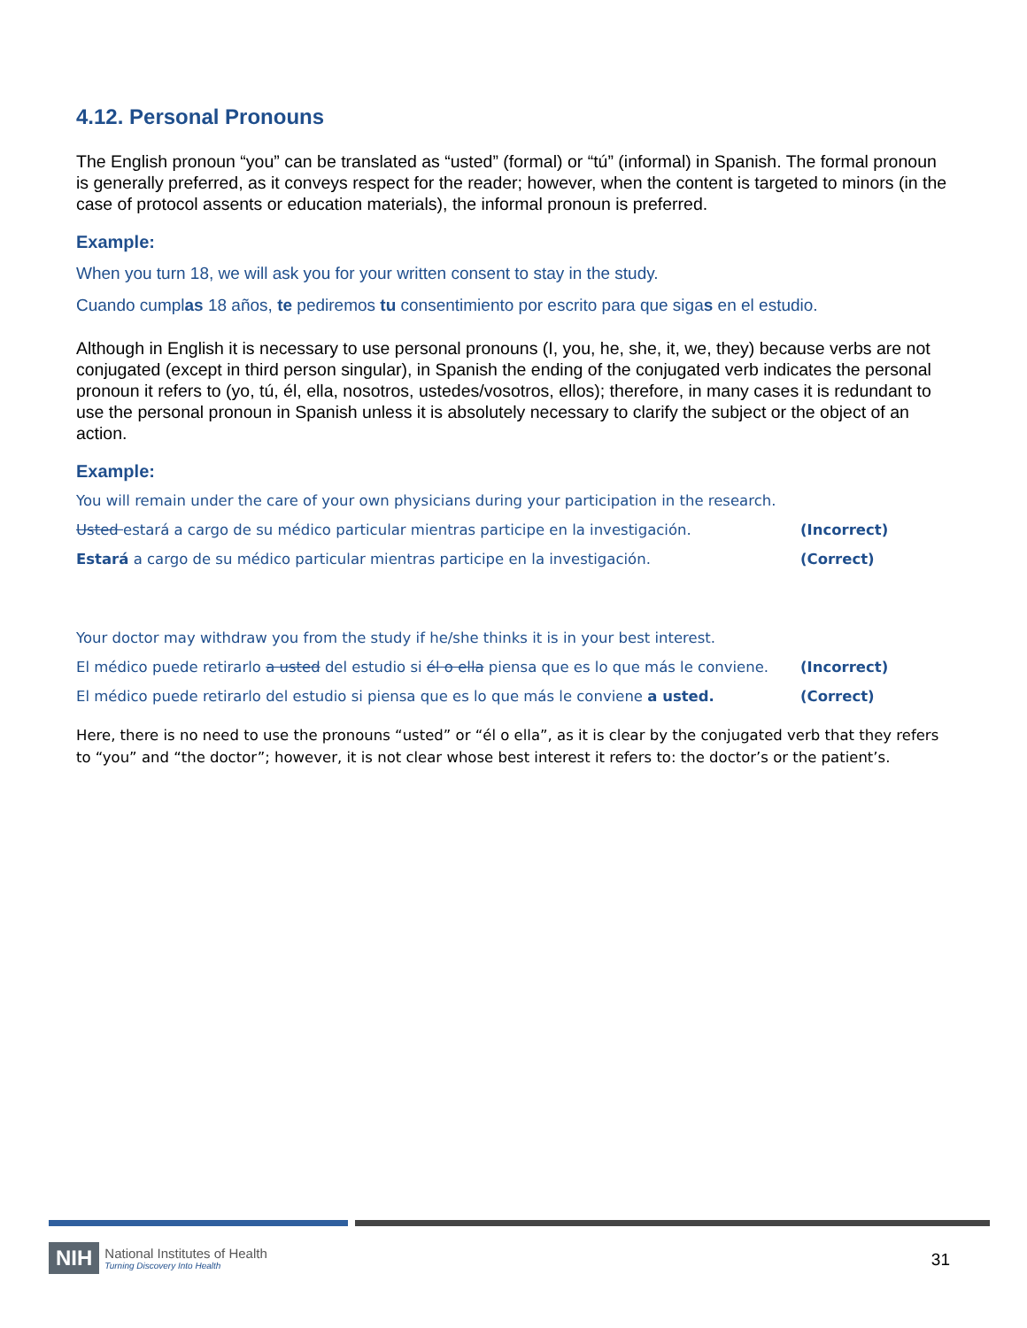4.12. Personal Pronouns
The English pronoun “you” can be translated as “usted” (formal) or “tú” (informal) in Spanish. The formal pronoun is generally preferred, as it conveys respect for the reader; however, when the content is targeted to minors (in the case of protocol assents or education materials), the informal pronoun is preferred.
Example:
When you turn 18, we will ask you for your written consent to stay in the study.
Cuando cumplas 18 años, te pediremos tu consentimiento por escrito para que sigas en el estudio.
Although in English it is necessary to use personal pronouns (I, you, he, she, it, we, they) because verbs are not conjugated (except in third person singular), in Spanish the ending of the conjugated verb indicates the personal pronoun it refers to (yo, tú, él, ella, nosotros, ustedes/vosotros, ellos); therefore, in many cases it is redundant to use the personal pronoun in Spanish unless it is absolutely necessary to clarify the subject or the object of an action.
Example:
You will remain under the care of your own physicians during your participation in the research.
Usted estará a cargo de su médico particular mientras participe en la investigación. (Incorrect)
Estará a cargo de su médico particular mientras participe en la investigación. (Correct)
Your doctor may withdraw you from the study if he/she thinks it is in your best interest.
El médico puede retirarlo a usted del estudio si él o ella piensa que es lo que más le conviene. (Incorrect)
El médico puede retirarlo del estudio si piensa que es lo que más le conviene a usted. (Correct)
Here, there is no need to use the pronouns “usted” or “él o ella”, as it is clear by the conjugated verb that they refers to “you” and “the doctor”; however, it is not clear whose best interest it refers to: the doctor’s or the patient’s.
NIH
National Institutes of Health
Turning Discovery Into Health
31